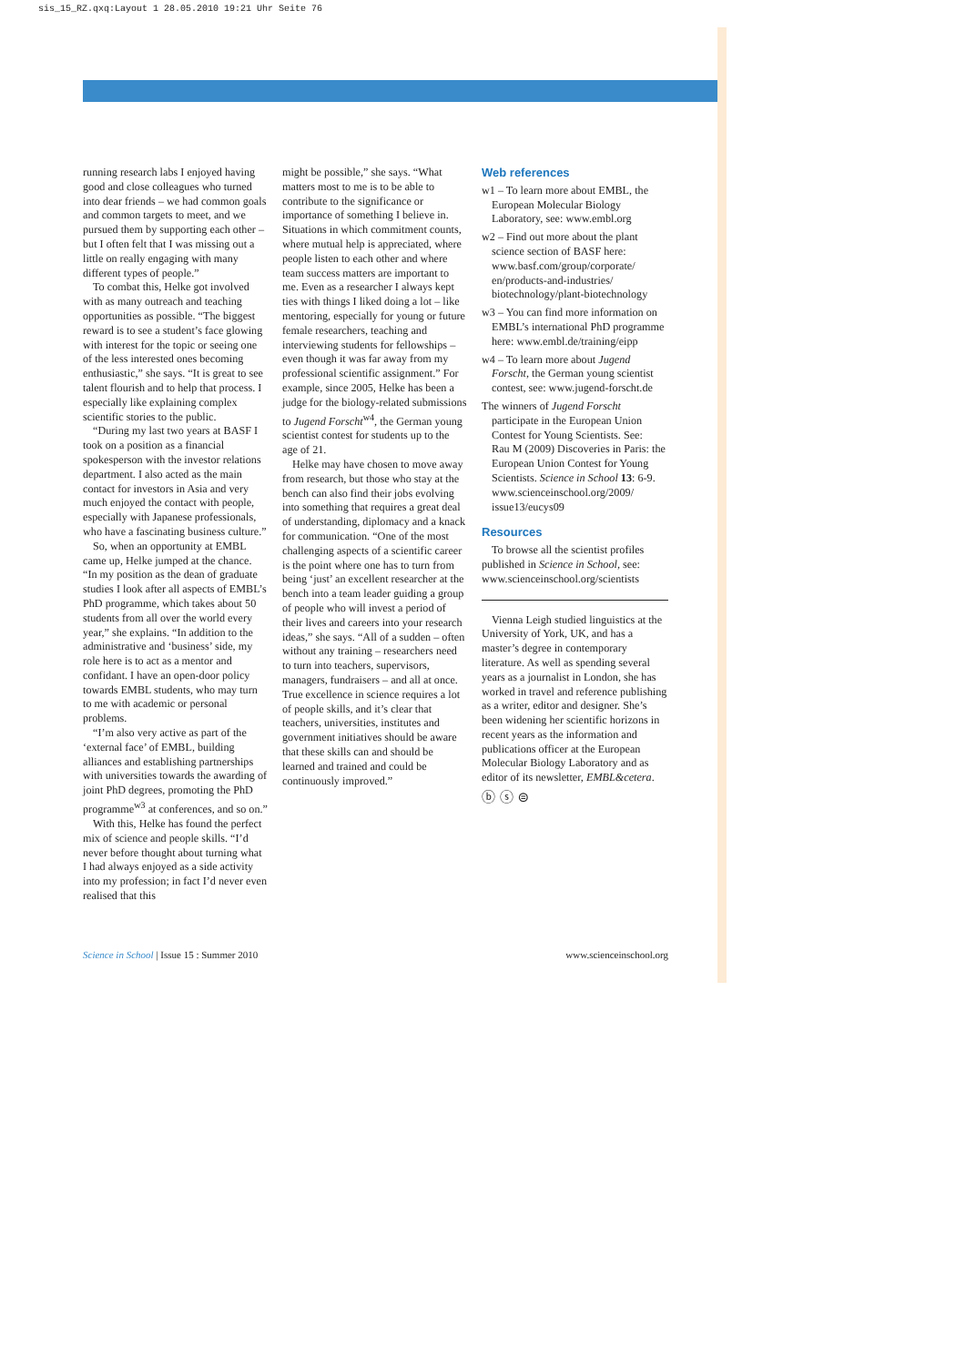sis_15_RZ.qxq:Layout 1 28.05.2010 19:21 Uhr Seite 76
running research labs I enjoyed having good and close colleagues who turned into dear friends – we had common goals and common targets to meet, and we pursued them by supporting each other – but I often felt that I was missing out a little on really engaging with many different types of people.”
To combat this, Helke got involved with as many outreach and teaching opportunities as possible. “The biggest reward is to see a student’s face glowing with interest for the topic or seeing one of the less interested ones becoming enthusiastic,” she says. “It is great to see talent flourish and to help that process. I especially like explaining complex scientific stories to the public.
“During my last two years at BASF I took on a position as a financial spokesperson with the investor relations department. I also acted as the main contact for investors in Asia and very much enjoyed the contact with people, especially with Japanese professionals, who have a fascinating business culture.”
So, when an opportunity at EMBL came up, Helke jumped at the chance. “In my position as the dean of graduate studies I look after all aspects of EMBL’s PhD programme, which takes about 50 students from all over the world every year,” she explains. “In addition to the administrative and ‘business’ side, my role here is to act as a mentor and confidant. I have an open-door policy towards EMBL students, who may turn to me with academic or personal problems.
“I’m also very active as part of the ‘external face’ of EMBL, building alliances and establishing partnerships with universities towards the awarding of joint PhD degrees, promoting the PhD programme<sup>w3</sup> at conferences, and so on.”
With this, Helke has found the perfect mix of science and people skills. “I’d never before thought about turning what I had always enjoyed as a side activity into my profession; in fact I’d never even realised that this
might be possible,” she says. “What matters most to me is to be able to contribute to the significance or importance of something I believe in. Situations in which commitment counts, where mutual help is appreciated, where people listen to each other and where team success matters are important to me. Even as a researcher I always kept ties with things I liked doing a lot – like mentoring, especially for young or future female researchers, teaching and interviewing students for fellowships – even though it was far away from my professional scientific assignment.” For example, since 2005, Helke has been a judge for the biology-related submissions to Jugend Forscht<sup>w4</sup>, the German young scientist contest for students up to the age of 21.
Helke may have chosen to move away from research, but those who stay at the bench can also find their jobs evolving into something that requires a great deal of understanding, diplomacy and a knack for communication. “One of the most challenging aspects of a scientific career is the point where one has to turn from being ‘just’ an excellent researcher at the bench into a team leader guiding a group of people who will invest a period of their lives and careers into your research ideas,” she says. “All of a sudden – often without any training – researchers need to turn into teachers, supervisors, managers, fundraisers – and all at once. True excellence in science requires a lot of people skills, and it’s clear that teachers, universities, institutes and government initiatives should be aware that these skills can and should be learned and trained and could be continuously improved.”
Web references
w1 – To learn more about EMBL, the European Molecular Biology Laboratory, see: www.embl.org
w2 – Find out more about the plant science section of BASF here: www.basf.com/group/corporate/ en/products-and-industries/ biotechnology/plant-biotechnology
w3 – You can find more information on EMBL’s international PhD programme here: www.embl.de/training/eipp
w4 – To learn more about Jugend Forscht, the German young scientist contest, see: www.jugend-forscht.de
The winners of Jugend Forscht participate in the European Union Contest for Young Scientists. See:
Rau M (2009) Discoveries in Paris: the European Union Contest for Young Scientists. Science in School 13: 6-9.
www.scienceinschool.org/2009/ issue13/eucys09
Resources
To browse all the scientist profiles published in Science in School, see: www.scienceinschool.org/scientists
Vienna Leigh studied linguistics at the University of York, UK, and has a master’s degree in contemporary literature. As well as spending several years as a journalist in London, she has worked in travel and reference publishing as a writer, editor and designer. She’s been widening her scientific horizons in recent years as the information and publications officer at the European Molecular Biology Laboratory and as editor of its newsletter, EMBL&cetera.
ⓑ ⓢ ⊜
Science in School | Issue 15 : Summer 2010 www.scienceinschool.org